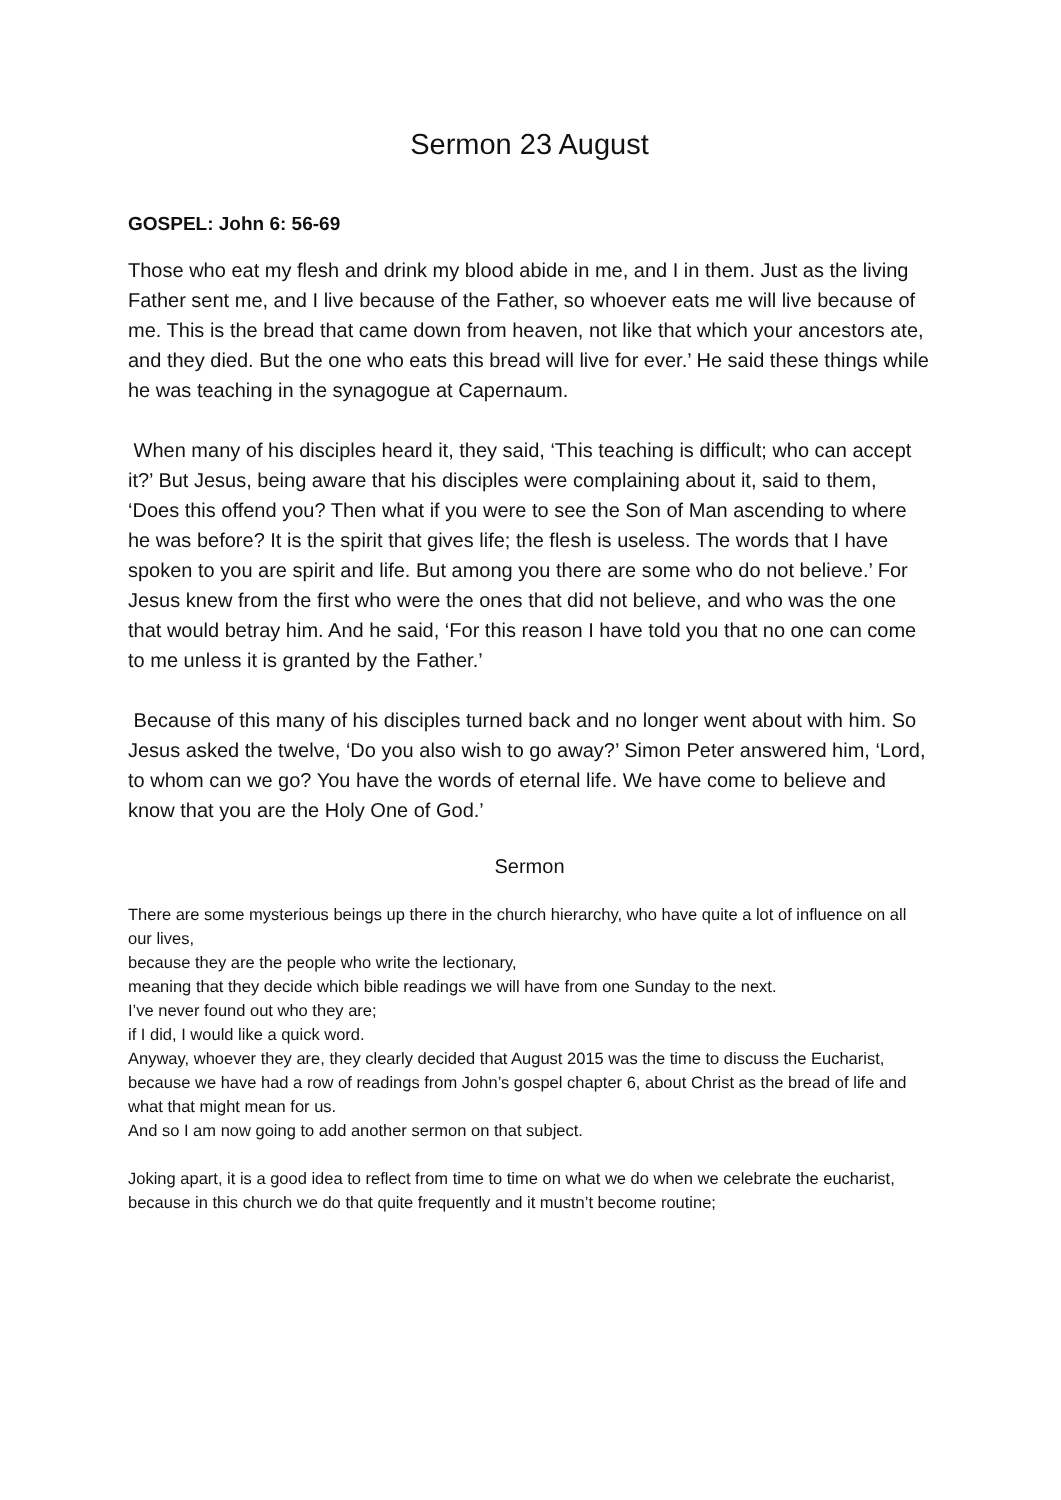Sermon 23 August
GOSPEL: John 6: 56-69
Those who eat my flesh and drink my blood abide in me, and I in them. Just as the living Father sent me, and I live because of the Father, so whoever eats me will live because of me. This is the bread that came down from heaven, not like that which your ancestors ate, and they died. But the one who eats this bread will live for ever.’ He said these things while he was teaching in the synagogue at Capernaum.
When many of his disciples heard it, they said, ‘This teaching is difficult; who can accept it?’ But Jesus, being aware that his disciples were complaining about it, said to them, ‘Does this offend you? Then what if you were to see the Son of Man ascending to where he was before? It is the spirit that gives life; the flesh is useless. The words that I have spoken to you are spirit and life. But among you there are some who do not believe.’ For Jesus knew from the first who were the ones that did not believe, and who was the one that would betray him. And he said, ‘For this reason I have told you that no one can come to me unless it is granted by the Father.’
Because of this many of his disciples turned back and no longer went about with him. So Jesus asked the twelve, ‘Do you also wish to go away?’ Simon Peter answered him, ‘Lord, to whom can we go? You have the words of eternal life. We have come to believe and know that you are the Holy One of God.’
Sermon
There are some mysterious beings up there in the church hierarchy, who have quite a lot of influence on all our lives,
because they are the people who write the lectionary,
meaning that they decide which bible readings we will have from one Sunday to the next.
I’ve never found out who they are;
if I did, I would like a quick word.
Anyway, whoever they are, they clearly decided that August 2015 was the time to discuss the Eucharist, because we have had a row of readings from John’s gospel chapter 6, about Christ as the bread of life and what that might mean for us.
And so I am now going to add another sermon on that subject.
Joking apart, it is a good idea to reflect from time to time on what we do when we celebrate the eucharist, because in this church we do that quite frequently and it mustn’t become routine;